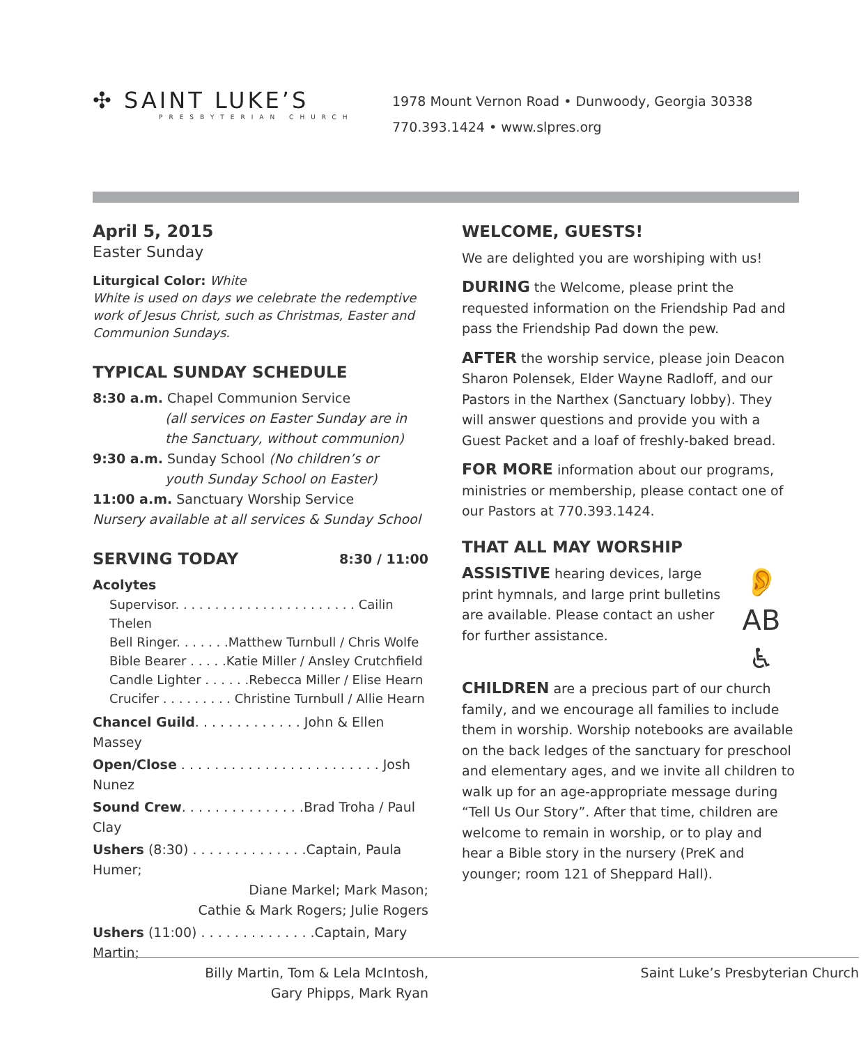✣ SAINT LUKE’S
PRESBYTERIAN CHURCH
1978 Mount Vernon Road • Dunwoody, Georgia 30338
770.393.1424 • www.slpres.org
April 5, 2015
Easter Sunday
Liturgical Color: White
White is used on days we celebrate the redemptive work of Jesus Christ, such as Christmas, Easter and Communion Sundays.
TYPICAL SUNDAY SCHEDULE
8:30 a.m. Chapel Communion Service
(all services on Easter Sunday are in the Sanctuary, without communion)
9:30 a.m. Sunday School (No children’s or
youth Sunday School on Easter)
11:00 a.m. Sanctuary Worship Service
Nursery available at all services & Sunday School
SERVING TODAY
8:30 / 11:00
Acolytes
Supervisor. . . . . . . . . . . . . . . . . . . . . . . Cailin Thelen
Bell Ringer. . . . . . .Matthew Turnbull / Chris Wolfe
Bible Bearer . . . . .Katie Miller / Ansley Crutchfield
Candle Lighter . . . . . .Rebecca Miller / Elise Hearn
Crucifer . . . . . . . . . Christine Turnbull / Allie Hearn
Chancel Guild. . . . . . . . . . . . . John & Ellen Massey
Open/Close . . . . . . . . . . . . . . . . . . . . . . . . Josh Nunez
Sound Crew. . . . . . . . . . . . . . .Brad Troha / Paul Clay
Ushers (8:30) . . . . . . . . . . . . . .Captain, Paula Humer;
Diane Markel; Mark Mason;
Cathie & Mark Rogers; Julie Rogers
Ushers (11:00) . . . . . . . . . . . . . .Captain, Mary Martin;
Billy Martin, Tom & Lela McIntosh,
Gary Phipps, Mark Ryan
WELCOME, GUESTS!
We are delighted you are worshiping with us!
DURING the Welcome, please print the requested information on the Friendship Pad and pass the Friendship Pad down the pew.
AFTER the worship service, please join Deacon Sharon Polensek, Elder Wayne Radloff, and our Pastors in the Narthex (Sanctuary lobby). They will answer questions and provide you with a Guest Packet and a loaf of freshly-baked bread.
FOR MORE information about our programs, ministries or membership, please contact one of our Pastors at 770.393.1424.
THAT ALL MAY WORSHIP
ASSISTIVE hearing devices, large print hymnals, and large print bulletins are available. Please contact an usher for further assistance.
👂
AB
♿
CHILDREN are a precious part of our church family, and we encourage all families to include them in worship. Worship notebooks are available on the back ledges of the sanctuary for preschool and elementary ages, and we invite all children to walk up for an age-appropriate message during “Tell Us Our Story”. After that time, children are welcome to remain in worship, or to play and hear a Bible story in the nursery (PreK and younger; room 121 of Sheppard Hall).
Saint Luke’s Presbyterian Church